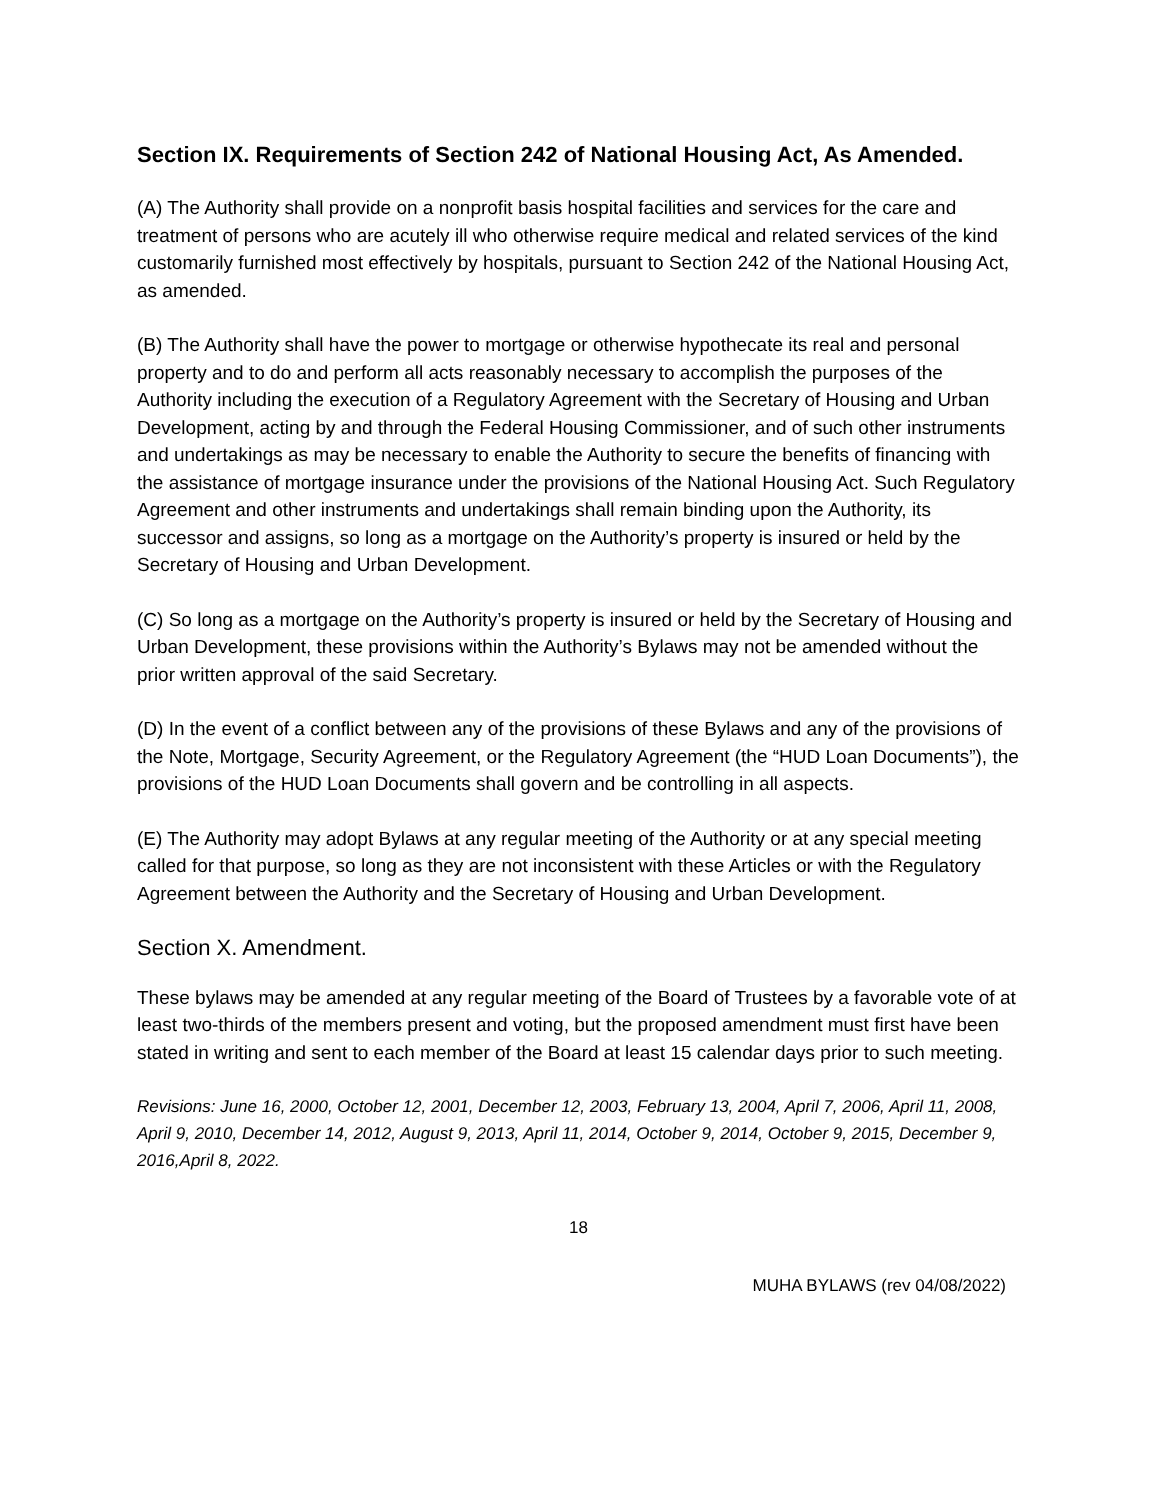Section IX. Requirements of Section 242 of National Housing Act, As Amended.
(A) The Authority shall provide on a nonprofit basis hospital facilities and services for the care and treatment of persons who are acutely ill who otherwise require medical and related services of the kind customarily furnished most effectively by hospitals, pursuant to Section 242 of the National Housing Act, as amended.
(B) The Authority shall have the power to mortgage or otherwise hypothecate its real and personal property and to do and perform all acts reasonably necessary to accomplish the purposes of the Authority including the execution of a Regulatory Agreement with the Secretary of Housing and Urban Development, acting by and through the Federal Housing Commissioner, and of such other instruments and undertakings as may be necessary to enable the Authority to secure the benefits of financing with the assistance of mortgage insurance under the provisions of the National Housing Act. Such Regulatory Agreement and other instruments and undertakings shall remain binding upon the Authority, its successor and assigns, so long as a mortgage on the Authority’s property is insured or held by the Secretary of Housing and Urban Development.
(C) So long as a mortgage on the Authority’s property is insured or held by the Secretary of Housing and Urban Development, these provisions within the Authority’s Bylaws may not be amended without the prior written approval of the said Secretary.
(D) In the event of a conflict between any of the provisions of these Bylaws and any of the provisions of the Note, Mortgage, Security Agreement, or the Regulatory Agreement (the “HUD Loan Documents”), the provisions of the HUD Loan Documents shall govern and be controlling in all aspects.
(E) The Authority may adopt Bylaws at any regular meeting of the Authority or at any special meeting called for that purpose, so long as they are not inconsistent with these Articles or with the Regulatory Agreement between the Authority and the Secretary of Housing and Urban Development.
Section X. Amendment.
These bylaws may be amended at any regular meeting of the Board of Trustees by a favorable vote of at least two-thirds of the members present and voting, but the proposed amendment must first have been stated in writing and sent to each member of the Board at least 15 calendar days prior to such meeting.
Revisions: June 16, 2000, October 12, 2001, December 12, 2003, February 13, 2004, April 7, 2006, April 11, 2008, April 9, 2010, December 14, 2012, August 9, 2013, April 11, 2014, October 9, 2014, October 9, 2015, December 9, 2016,April 8, 2022.
18
MUHA BYLAWS (rev 04/08/2022)